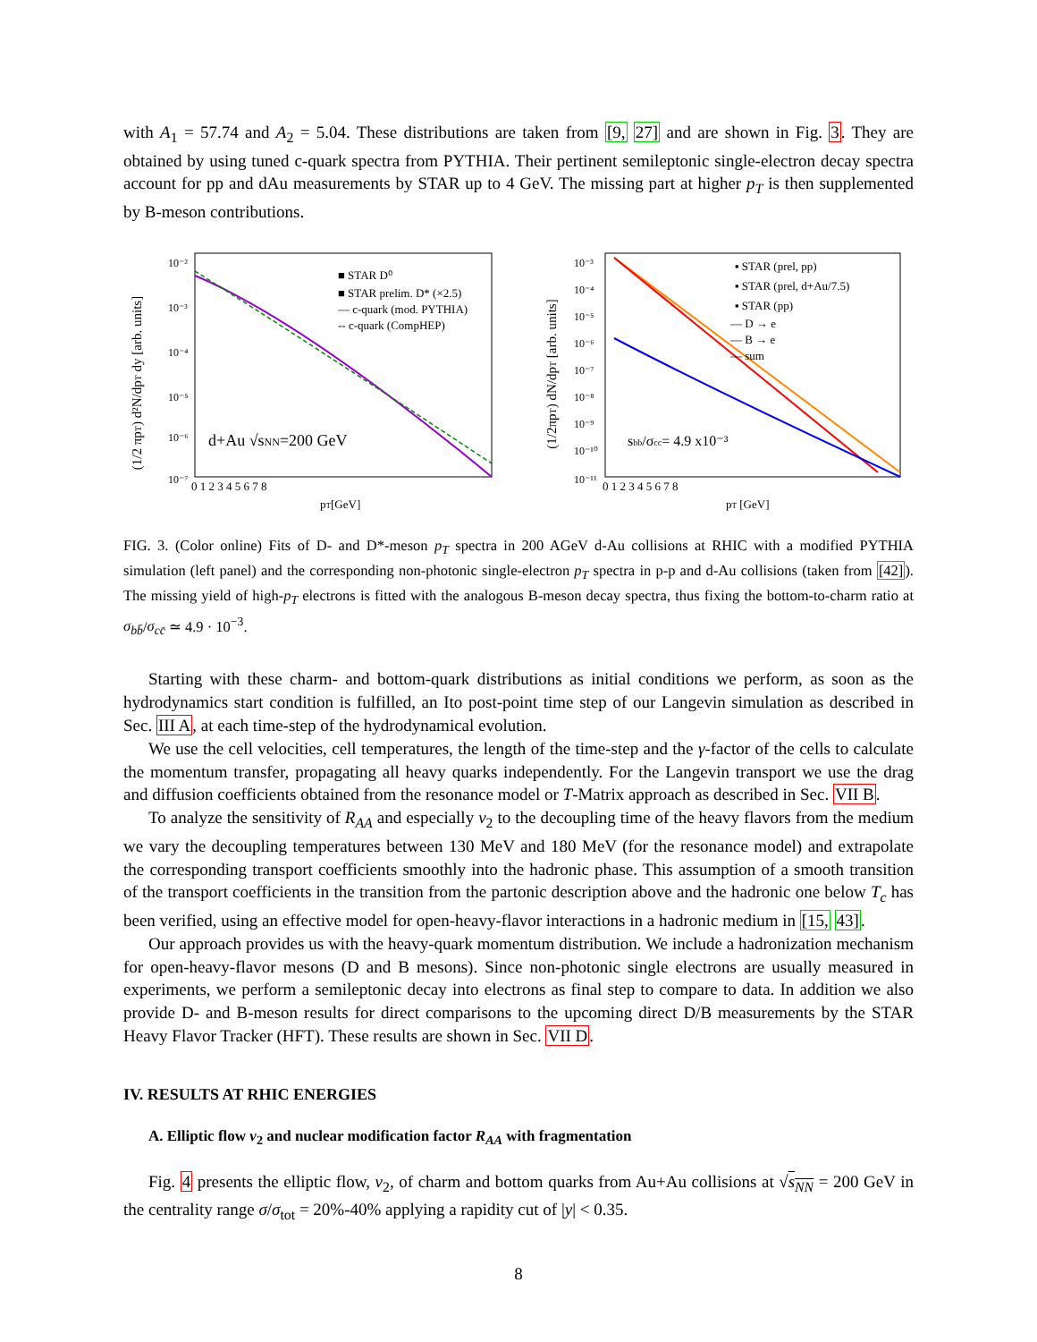with A<sub>1</sub> = 57.74 and A<sub>2</sub> = 5.04. These distributions are taken from [9, 27] and are shown in Fig. 3. They are obtained by using tuned c-quark spectra from PYTHIA. Their pertinent semileptonic single-electron decay spectra account for pp and dAu measurements by STAR up to 4 GeV. The missing part at higher p<sub>T</sub> is then supplemented by B-meson contributions.
(1/2 πpT) d²N/dpT dy [arb. units]
10⁻²
10⁻³
10⁻⁴
10⁻⁵
10⁻⁶
10⁻⁷
0 1 2 3 4 5 6 7 8
pT[GeV]
d+Au √sNN=200 GeV
■ STAR D⁰
■ STAR prelim. D* (×2.5)
— c-quark (mod. PYTHIA)
-- c-quark (CompHEP)
(1/2πpT) dN/dpT [arb. units]
10⁻³
10⁻⁴
10⁻⁵
10⁻⁶
10⁻⁷
10⁻⁸
10⁻⁹
10⁻¹⁰
10⁻¹¹
0 1 2 3 4 5 6 7 8
pT [GeV]
sbb/σcc= 4.9 x10⁻³
▪ STAR (prel, pp)
▪ STAR (prel, d+Au/7.5)
▪ STAR (pp)
— D → e
— B → e
— sum
FIG. 3. (Color online) Fits of D- and D*-meson p<sub>T</sub> spectra in 200 AGeV d-Au collisions at RHIC with a modified PYTHIA simulation (left panel) and the corresponding non-photonic single-electron p<sub>T</sub> spectra in p-p and d-Au collisions (taken from [42]). The missing yield of high-p<sub>T</sub> electrons is fitted with the analogous B-meson decay spectra, thus fixing the bottom-to-charm ratio at σ<sub>bb̄</sub>/σ<sub>cc̄</sub> ≃ 4.9 · 10<sup>−3</sup>.
Starting with these charm- and bottom-quark distributions as initial conditions we perform, as soon as the hydrodynamics start condition is fulfilled, an Ito post-point time step of our Langevin simulation as described in Sec. III A, at each time-step of the hydrodynamical evolution.
We use the cell velocities, cell temperatures, the length of the time-step and the γ-factor of the cells to calculate the momentum transfer, propagating all heavy quarks independently. For the Langevin transport we use the drag and diffusion coefficients obtained from the resonance model or T-Matrix approach as described in Sec. VII B.
To analyze the sensitivity of R<sub>AA</sub> and especially v<sub>2</sub> to the decoupling time of the heavy flavors from the medium we vary the decoupling temperatures between 130 MeV and 180 MeV (for the resonance model) and extrapolate the corresponding transport coefficients smoothly into the hadronic phase. This assumption of a smooth transition of the transport coefficients in the transition from the partonic description above and the hadronic one below T<sub>c</sub> has been verified, using an effective model for open-heavy-flavor interactions in a hadronic medium in [15, 43].
Our approach provides us with the heavy-quark momentum distribution. We include a hadronization mechanism for open-heavy-flavor mesons (D and B mesons). Since non-photonic single electrons are usually measured in experiments, we perform a semileptonic decay into electrons as final step to compare to data. In addition we also provide D- and B-meson results for direct comparisons to the upcoming direct D/B measurements by the STAR Heavy Flavor Tracker (HFT). These results are shown in Sec. VII D.
IV. RESULTS AT RHIC ENERGIES
A. Elliptic flow v<sub>2</sub> and nuclear modification factor R<sub>AA</sub> with fragmentation
Fig. 4 presents the elliptic flow, v<sub>2</sub>, of charm and bottom quarks from Au+Au collisions at √s<sub>NN</sub> = 200 GeV in the centrality range σ/σ<sub>tot</sub> = 20%-40% applying a rapidity cut of |y| < 0.35.
8